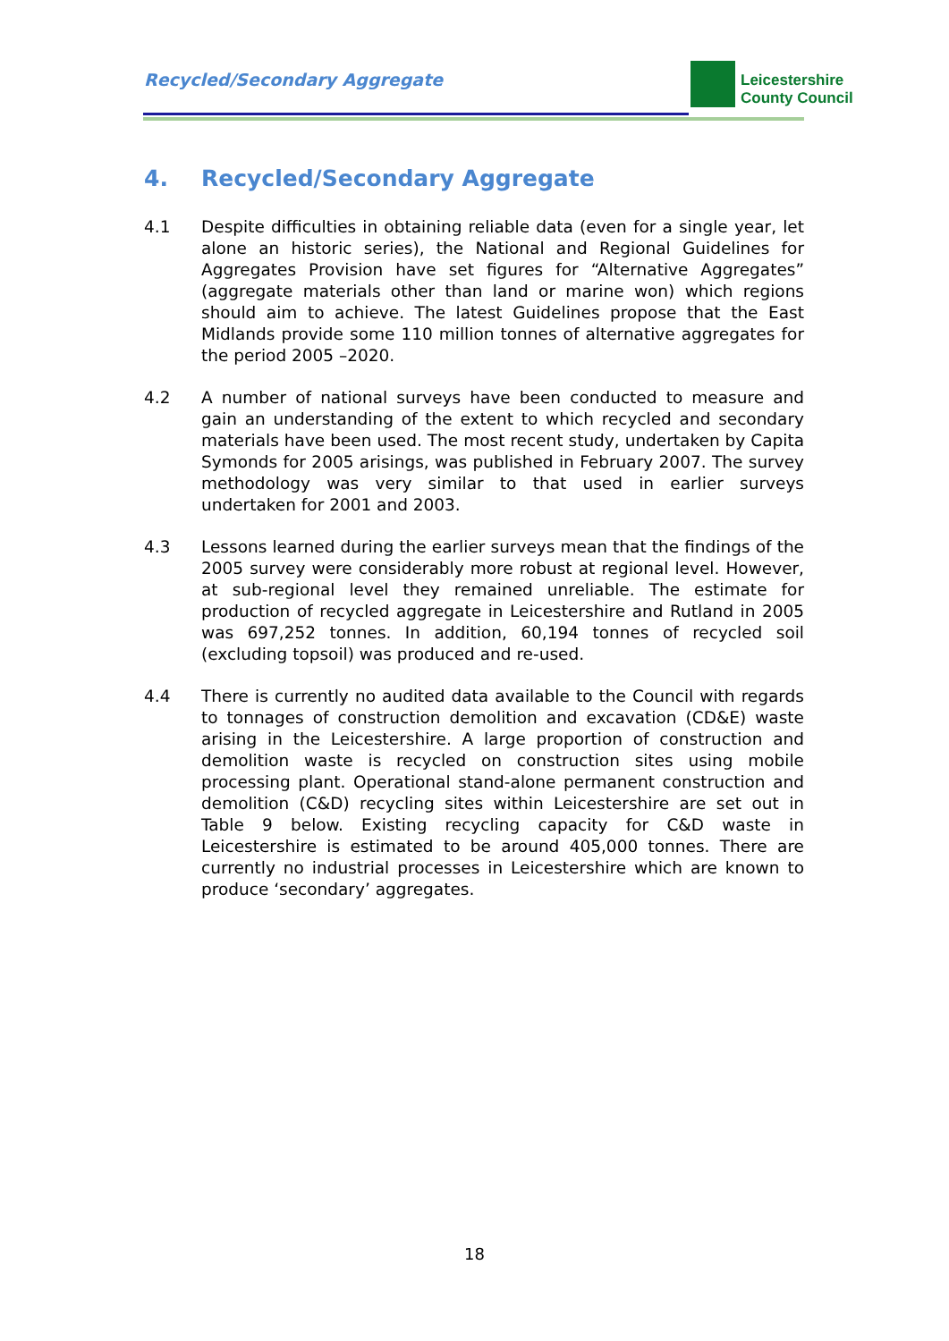Recycled/Secondary Aggregate
Leicestershire
County Council
4. Recycled/Secondary Aggregate
4.1 Despite difficulties in obtaining reliable data (even for a single year, let alone an historic series), the National and Regional Guidelines for Aggregates Provision have set figures for “Alternative Aggregates” (aggregate materials other than land or marine won) which regions should aim to achieve. The latest Guidelines propose that the East Midlands provide some 110 million tonnes of alternative aggregates for the period 2005 –2020.
4.2 A number of national surveys have been conducted to measure and gain an understanding of the extent to which recycled and secondary materials have been used. The most recent study, undertaken by Capita Symonds for 2005 arisings, was published in February 2007. The survey methodology was very similar to that used in earlier surveys undertaken for 2001 and 2003.
4.3 Lessons learned during the earlier surveys mean that the findings of the 2005 survey were considerably more robust at regional level. However, at sub-regional level they remained unreliable. The estimate for production of recycled aggregate in Leicestershire and Rutland in 2005 was 697,252 tonnes. In addition, 60,194 tonnes of recycled soil (excluding topsoil) was produced and re-used.
4.4 There is currently no audited data available to the Council with regards to tonnages of construction demolition and excavation (CD&E) waste arising in the Leicestershire. A large proportion of construction and demolition waste is recycled on construction sites using mobile processing plant. Operational stand-alone permanent construction and demolition (C&D) recycling sites within Leicestershire are set out in Table 9 below. Existing recycling capacity for C&D waste in Leicestershire is estimated to be around 405,000 tonnes. There are currently no industrial processes in Leicestershire which are known to produce ‘secondary’ aggregates.
18